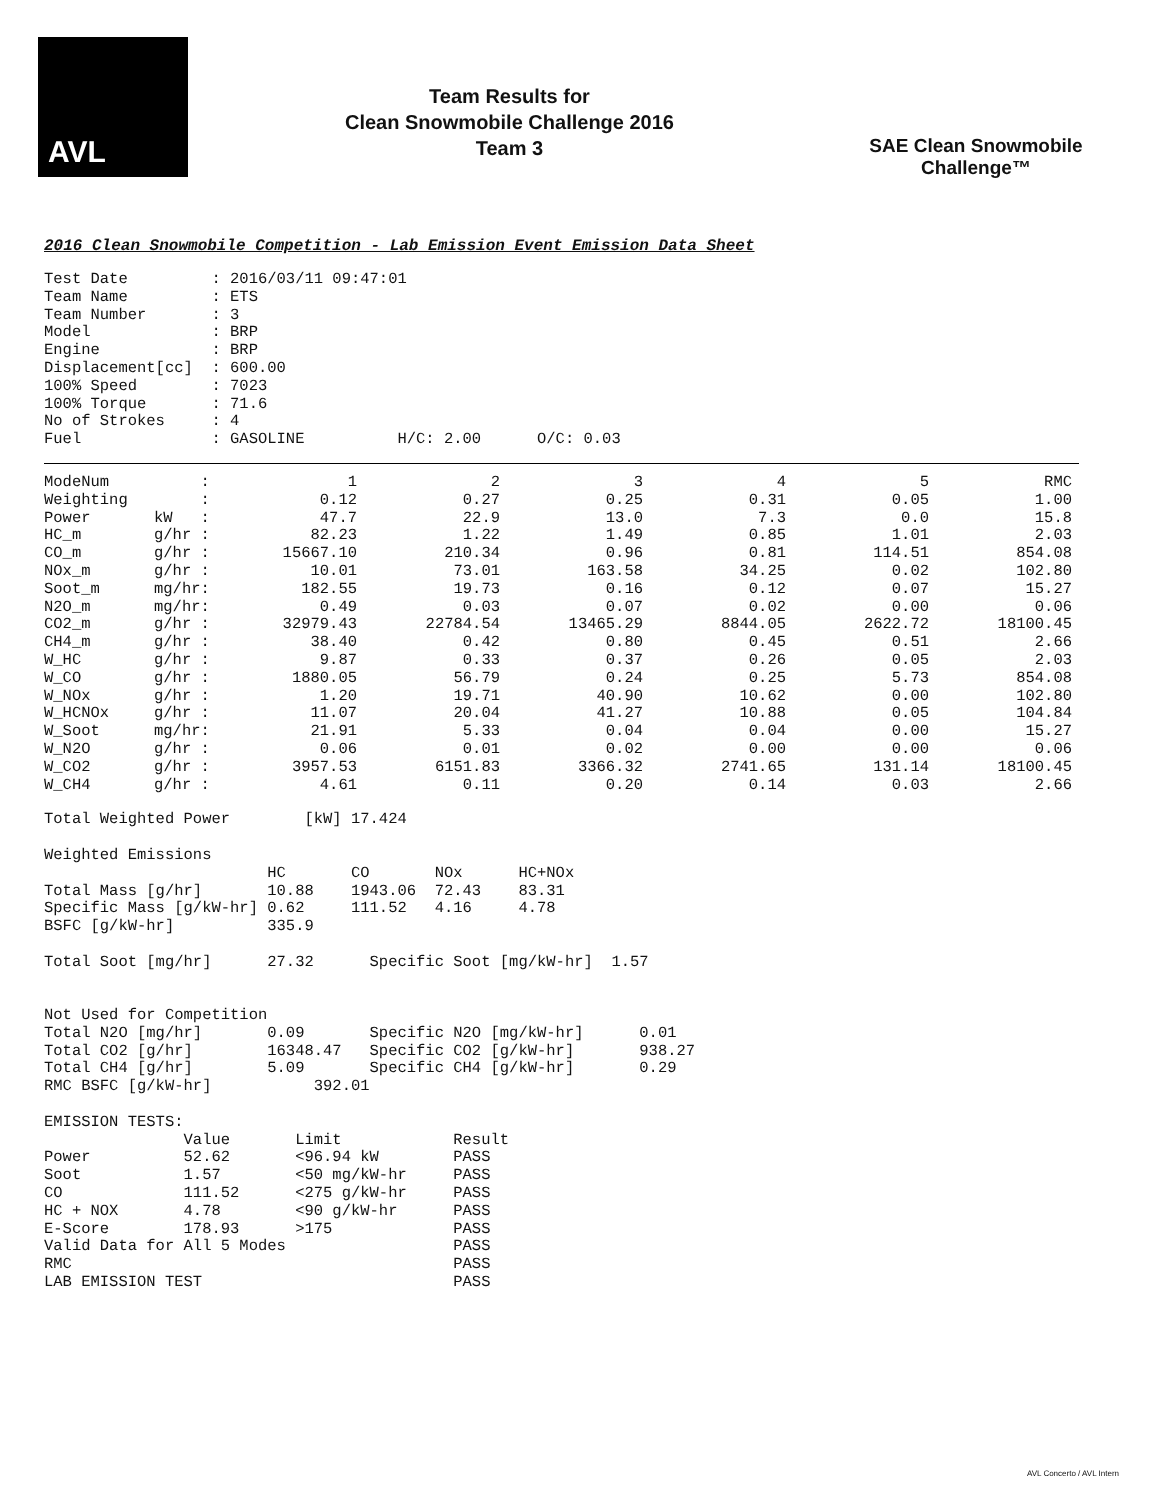AVL
Team Results for
Clean Snowmobile Challenge 2016
Team 3
SAE Clean Snowmobile Challenge™
2016 Clean Snowmobile Competition - Lab Emission Event Emission Data Sheet
Test Date         : 2016/03/11 09:47:01
Team Name         : ETS
Team Number       : 3
Model             : BRP
Engine            : BRP
Displacement[cc]  : 600.00
100% Speed        : 7023
100% Torque       : 71.6
No of Strokes     : 4
Fuel              : GASOLINE          H/C: 2.00      O/C: 0.03
| ModeNum | : | 1 | 2 | 3 | 4 | 5 | RMC |
| --- | --- | --- | --- | --- | --- | --- | --- |
| Weighting | : | 0.12 | 0.27 | 0.25 | 0.31 | 0.05 | 1.00 |
| Power | kW : | 47.7 | 22.9 | 13.0 | 7.3 | 0.0 | 15.8 |
| HC_m | g/hr : | 82.23 | 1.22 | 1.49 | 0.85 | 1.01 | 2.03 |
| CO_m | g/hr : | 15667.10 | 210.34 | 0.96 | 0.81 | 114.51 | 854.08 |
| NOx_m | g/hr : | 10.01 | 73.01 | 163.58 | 34.25 | 0.02 | 102.80 |
| Soot_m | mg/hr: | 182.55 | 19.73 | 0.16 | 0.12 | 0.07 | 15.27 |
| N2O_m | mg/hr: | 0.49 | 0.03 | 0.07 | 0.02 | 0.00 | 0.06 |
| CO2_m | g/hr : | 32979.43 | 22784.54 | 13465.29 | 8844.05 | 2622.72 | 18100.45 |
| CH4_m | g/hr : | 38.40 | 0.42 | 0.80 | 0.45 | 0.51 | 2.66 |
| W_HC | g/hr : | 9.87 | 0.33 | 0.37 | 0.26 | 0.05 | 2.03 |
| W_CO | g/hr : | 1880.05 | 56.79 | 0.24 | 0.25 | 5.73 | 854.08 |
| W_NOx | g/hr : | 1.20 | 19.71 | 40.90 | 10.62 | 0.00 | 102.80 |
| W_HCNOx | g/hr : | 11.07 | 20.04 | 41.27 | 10.88 | 0.05 | 104.84 |
| W_Soot | mg/hr: | 21.91 | 5.33 | 0.04 | 0.04 | 0.00 | 15.27 |
| W_N2O | g/hr : | 0.06 | 0.01 | 0.02 | 0.00 | 0.00 | 0.06 |
| W_CO2 | g/hr : | 3957.53 | 6151.83 | 3366.32 | 2741.65 | 131.14 | 18100.45 |
| W_CH4 | g/hr : | 4.61 | 0.11 | 0.20 | 0.14 | 0.03 | 2.66 |
Total Weighted Power        [kW] 17.424

Weighted Emissions
                        HC       CO       NOx      HC+NOx
Total Mass [g/hr]       10.88    1943.06  72.43    83.31
Specific Mass [g/kW-hr] 0.62     111.52   4.16     4.78
BSFC [g/kW-hr]          335.9

Total Soot [mg/hr]      27.32      Specific Soot [mg/kW-hr]  1.57


Not Used for Competition
Total N2O [mg/hr]       0.09       Specific N2O [mg/kW-hr]      0.01
Total CO2 [g/hr]        16348.47   Specific CO2 [g/kW-hr]       938.27
Total CH4 [g/hr]        5.09       Specific CH4 [g/kW-hr]       0.29
RMC BSFC [g/kW-hr]           392.01

EMISSION TESTS:
               Value       Limit            Result
Power          52.62       <96.94 kW        PASS
Soot           1.57        <50 mg/kW-hr     PASS
CO             111.52      <275 g/kW-hr     PASS
HC + NOX       4.78        <90 g/kW-hr      PASS
E-Score        178.93      >175             PASS
Valid Data for All 5 Modes                  PASS
RMC                                         PASS
LAB EMISSION TEST                           PASS
AVL Concerto / AVL Intern